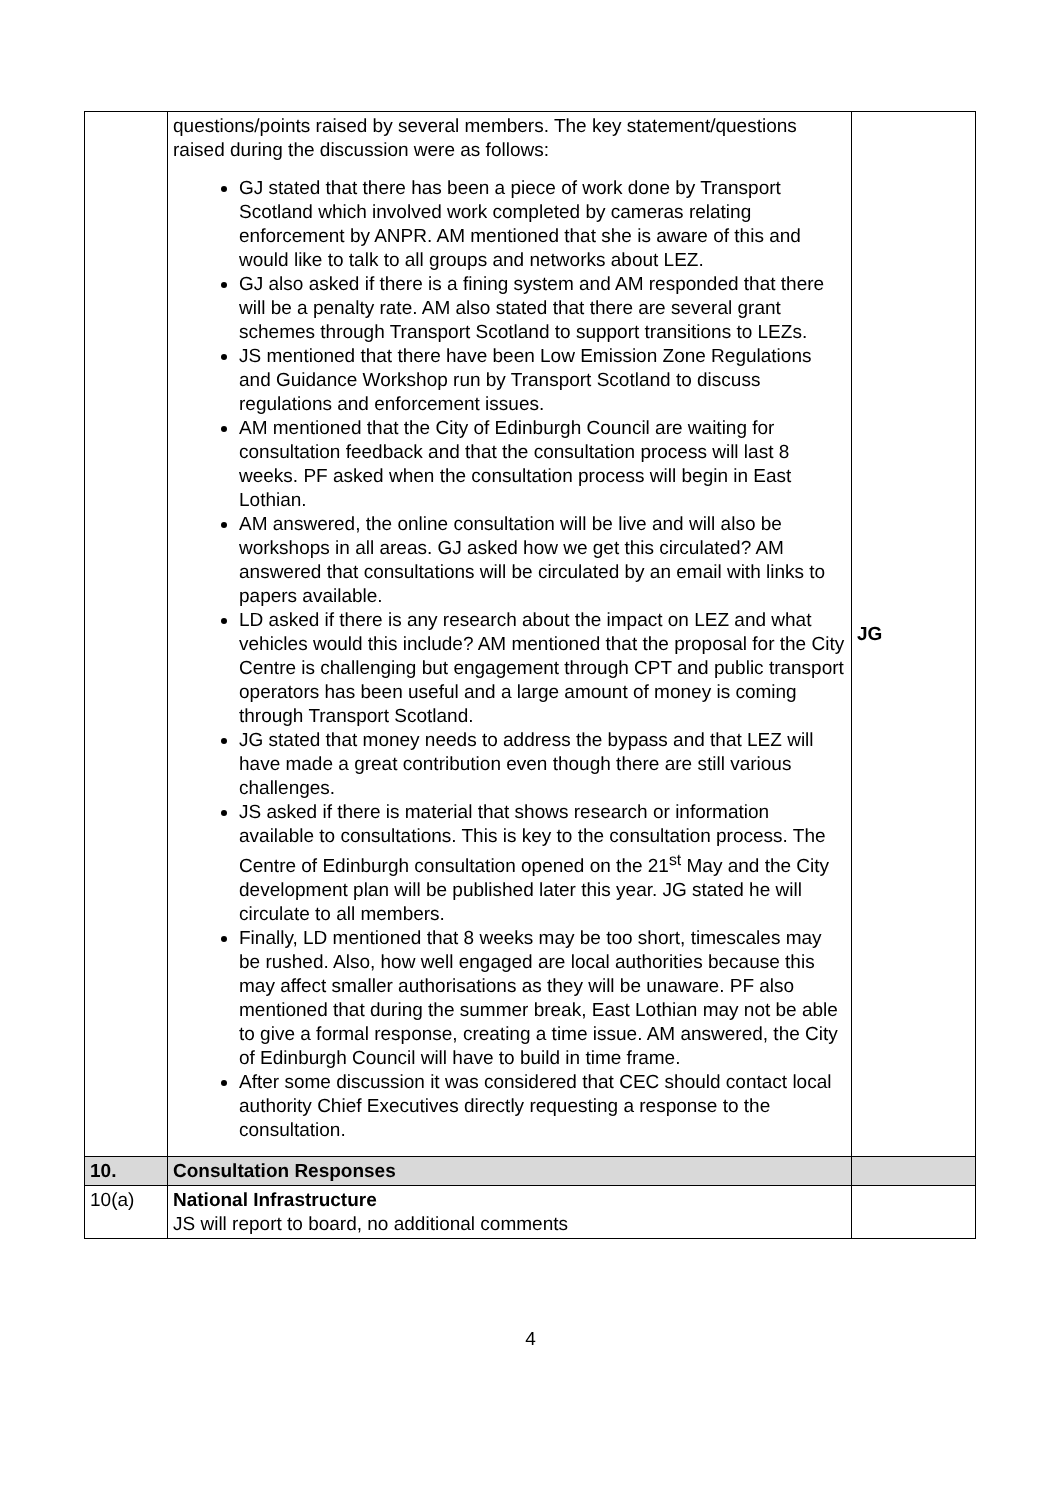| | questions/points raised by several members. The key statement/questions raised during the discussion were as follows: GJ stated that there has been a piece of work done by Transport Scotland which involved work completed by cameras relating enforcement by ANPR. AM mentioned that she is aware of this and would like to talk to all groups and networks about LEZ. GJ also asked if there is a fining system and AM responded that there will be a penalty rate. AM also stated that there are several grant schemes through Transport Scotland to support transitions to LEZs. JS mentioned that there have been Low Emission Zone Regulations and Guidance Workshop run by Transport Scotland to discuss regulations and enforcement issues. AM mentioned that the City of Edinburgh Council are waiting for consultation feedback and that the consultation process will last 8 weeks. PF asked when the consultation process will begin in East Lothian. AM answered, the online consultation will be live and will also be workshops in all areas. GJ asked how we get this circulated? AM answered that consultations will be circulated by an email with links to papers available. LD asked if there is any research about the impact on LEZ and what vehicles would this include? AM mentioned that the proposal for the City Centre is challenging but engagement through CPT and public transport operators has been useful and a large amount of money is coming through Transport Scotland. JG stated that money needs to address the bypass and that LEZ will have made a great contribution even though there are still various challenges. JS asked if there is material that shows research or information available to consultations. This is key to the consultation process. The Centre of Edinburgh consultation opened on the 21<sup>st</sup> May and the City development plan will be published later this year. JG stated he will circulate to all members. Finally, LD mentioned that 8 weeks may be too short, timescales may be rushed. Also, how well engaged are local authorities because this may affect smaller authorisations as they will be unaware. PF also mentioned that during the summer break, East Lothian may not be able to give a formal response, creating a time issue. AM answered, the City of Edinburgh Council will have to build in time frame. After some discussion it was considered that CEC should contact local authority Chief Executives directly requesting a response to the consultation. | JG |
| 10. | Consultation Responses | |
| 10(a) | National Infrastructure JS will report to board, no additional comments | |
4